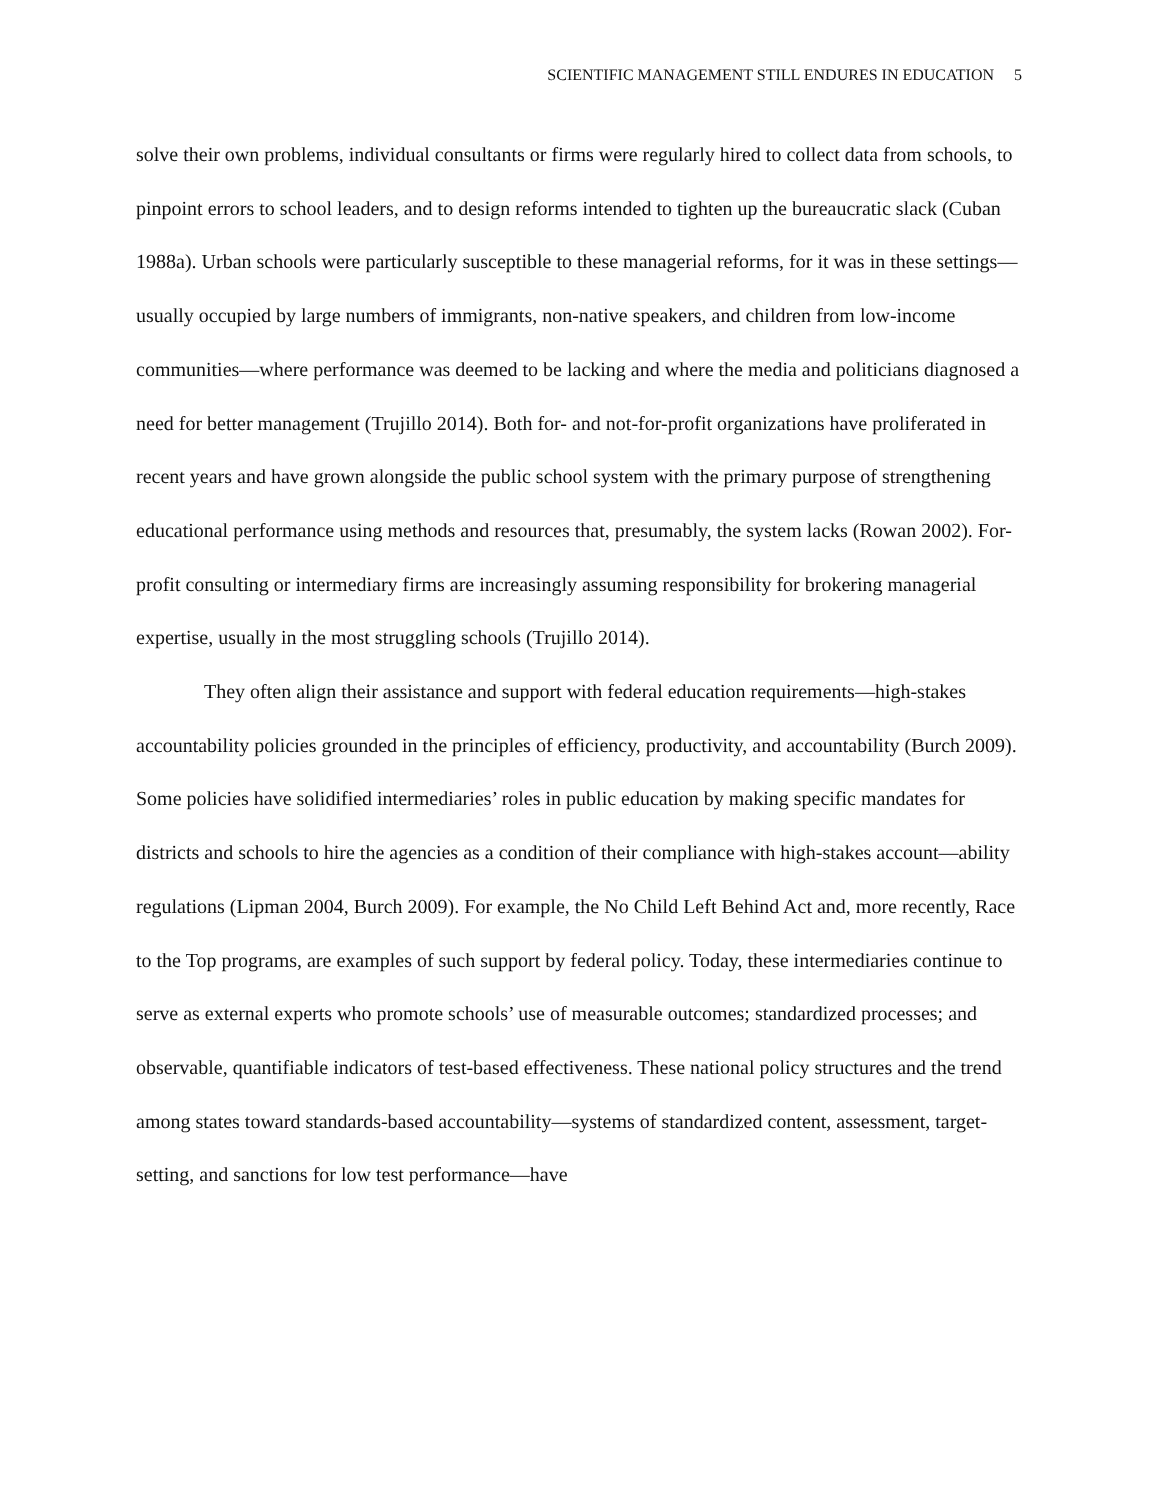SCIENTIFIC MANAGEMENT STILL ENDURES IN EDUCATION 5
solve their own problems, individual consultants or firms were regularly hired to collect data from schools, to pinpoint errors to school leaders, and to design reforms intended to tighten up the bureaucratic slack (Cuban 1988a). Urban schools were particularly susceptible to these managerial reforms, for it was in these settings—usually occupied by large numbers of immigrants, non-native speakers, and children from low-income communities—where performance was deemed to be lacking and where the media and politicians diagnosed a need for better management (Trujillo 2014). Both for- and not-for-profit organizations have proliferated in recent years and have grown alongside the public school system with the primary purpose of strengthening educational performance using methods and resources that, presumably, the system lacks (Rowan 2002). For-profit consulting or intermediary firms are increasingly assuming responsibility for brokering managerial expertise, usually in the most struggling schools (Trujillo 2014).
They often align their assistance and support with federal education requirements—high-stakes accountability policies grounded in the principles of efficiency, productivity, and accountability (Burch 2009). Some policies have solidified intermediaries’ roles in public education by making specific mandates for districts and schools to hire the agencies as a condition of their compliance with high-stakes account—ability regulations (Lipman 2004, Burch 2009). For example, the No Child Left Behind Act and, more recently, Race to the Top programs, are examples of such support by federal policy. Today, these intermediaries continue to serve as external experts who promote schools’ use of measurable outcomes; standardized processes; and observable, quantifiable indicators of test-based effectiveness. These national policy structures and the trend among states toward standards-based accountability—systems of standardized content, assessment, target-setting, and sanctions for low test performance—have